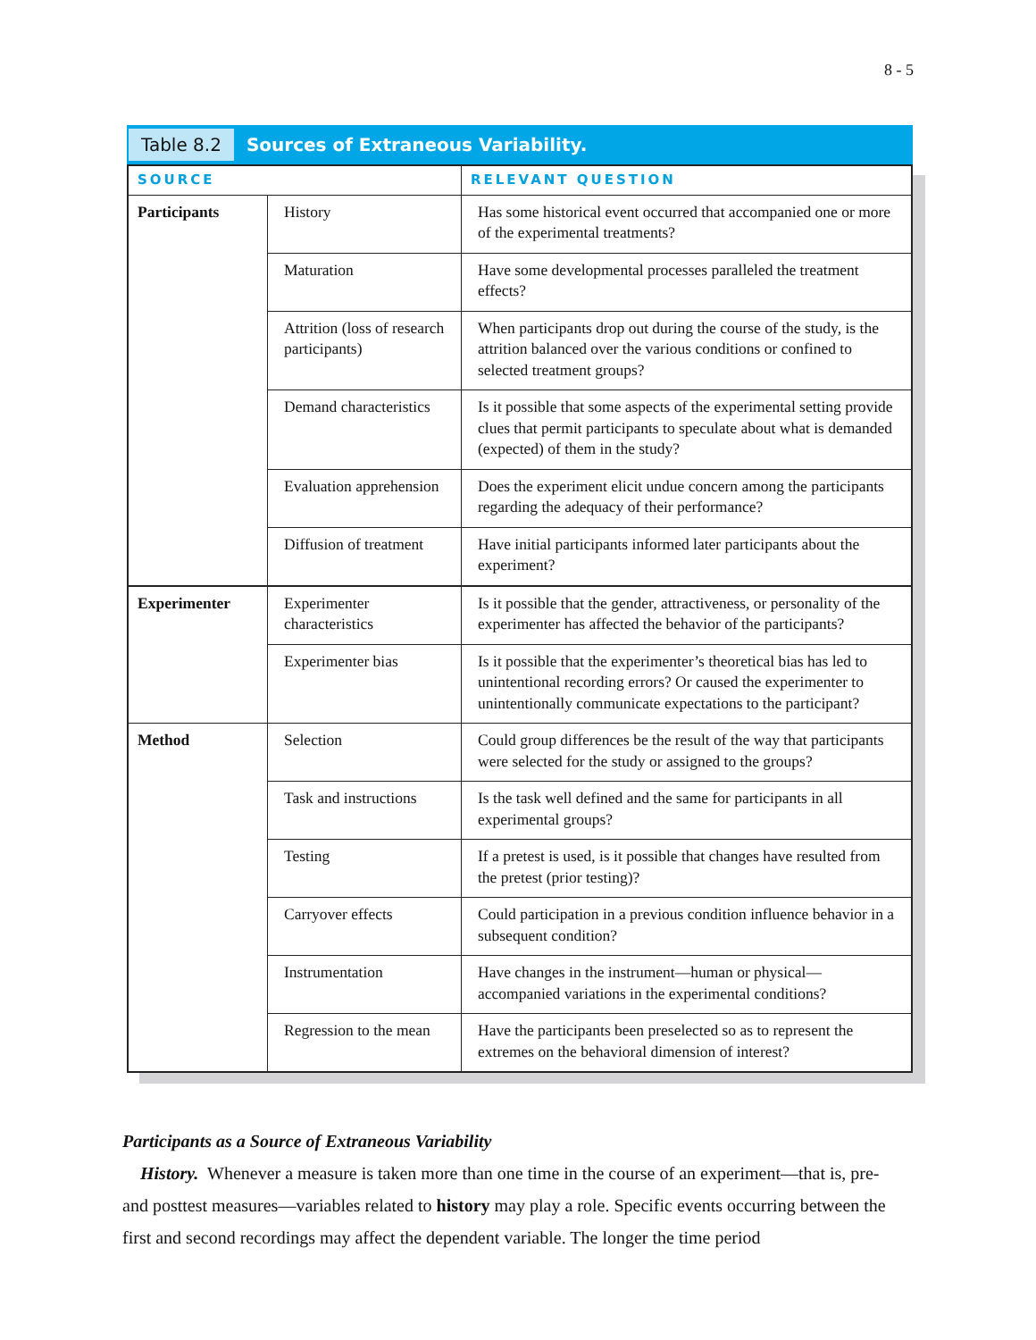8 - 5
Table 8.2 Sources of Extraneous Variability.
| SOURCE | | RELEVANT QUESTION |
| --- | --- | --- |
| Participants | History | Has some historical event occurred that accompanied one or more of the experimental treatments? |
| | Maturation | Have some developmental processes paralleled the treatment effects? |
| | Attrition (loss of research participants) | When participants drop out during the course of the study, is the attrition balanced over the various conditions or confined to selected treatment groups? |
| | Demand characteristics | Is it possible that some aspects of the experimental setting provide clues that permit participants to speculate about what is demanded (expected) of them in the study? |
| | Evaluation apprehension | Does the experiment elicit undue concern among the participants regarding the adequacy of their performance? |
| | Diffusion of treatment | Have initial participants informed later participants about the experiment? |
| Experimenter | Experimenter characteristics | Is it possible that the gender, attractiveness, or personality of the experimenter has affected the behavior of the participants? |
| | Experimenter bias | Is it possible that the experimenter’s theoretical bias has led to unintentional recording errors? Or caused the experimenter to unintentionally communicate expectations to the participant? |
| Method | Selection | Could group differences be the result of the way that participants were selected for the study or assigned to the groups? |
| | Task and instructions | Is the task well defined and the same for participants in all experimental groups? |
| | Testing | If a pretest is used, is it possible that changes have resulted from the pretest (prior testing)? |
| | Carryover effects | Could participation in a previous condition influence behavior in a subsequent condition? |
| | Instrumentation | Have changes in the instrument—human or physical—accompanied variations in the experimental conditions? |
| | Regression to the mean | Have the participants been preselected so as to represent the extremes on the behavioral dimension of interest? |
Participants as a Source of Extraneous Variability
History. Whenever a measure is taken more than one time in the course of an experiment—that is, pre- and posttest measures—variables related to history may play a role. Specific events occurring between the first and second recordings may affect the dependent variable. The longer the time period